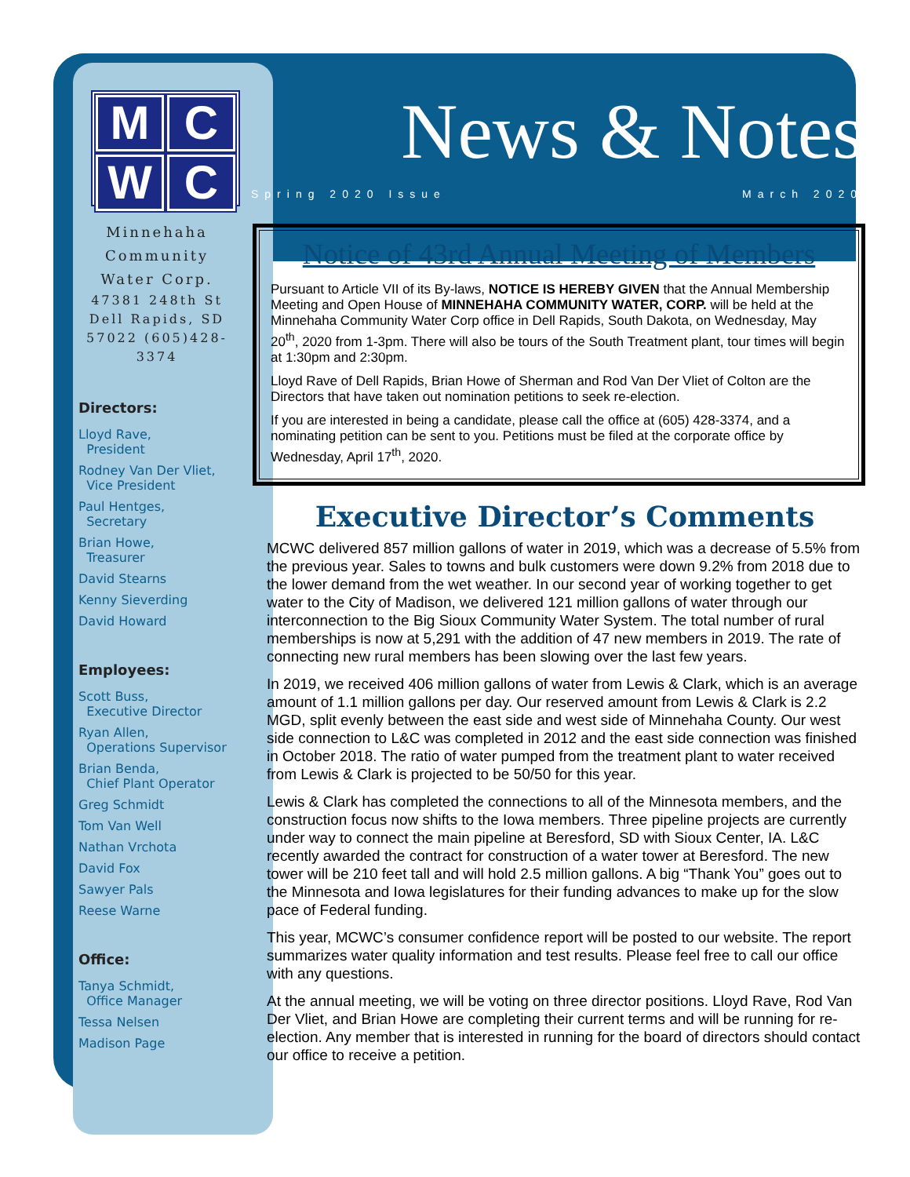M
C
W
C
Minnehaha Community Water Corp.
47381 248th St Dell Rapids, SD 57022 (605)428-3374
Directors:
Lloyd Rave,
President
Rodney Van Der Vliet,
Vice President
Paul Hentges,
Secretary
Brian Howe,
Treasurer
David Stearns
Kenny Sieverding
David Howard
Employees:
Scott Buss,
Executive Director
Ryan Allen,
Operations Supervisor
Brian Benda,
Chief Plant Operator
Greg Schmidt
Tom Van Well
Nathan Vrchota
David Fox
Sawyer Pals
Reese Warne
Office:
Tanya Schmidt,
Office Manager
Tessa Nelsen
Madison Page
News & Notes
Spring 2020 Issue March 2020
Notice of 43rd Annual Meeting of Members
Pursuant to Article VII of its By-laws, NOTICE IS HEREBY GIVEN that the Annual Membership Meeting and Open House of MINNEHAHA COMMUNITY WATER, CORP. will be held at the Minnehaha Community Water Corp office in Dell Rapids, South Dakota, on Wednesday, May 20<sup>th</sup>, 2020 from 1-3pm. There will also be tours of the South Treatment plant, tour times will begin at 1:30pm and 2:30pm.
Lloyd Rave of Dell Rapids, Brian Howe of Sherman and Rod Van Der Vliet of Colton are the Directors that have taken out nomination petitions to seek re-election.
If you are interested in being a candidate, please call the office at (605) 428-3374, and a nominating petition can be sent to you. Petitions must be filed at the corporate office by Wednesday, April 17<sup>th</sup>, 2020.
Executive Director’s Comments
MCWC delivered 857 million gallons of water in 2019, which was a decrease of 5.5% from the previous year. Sales to towns and bulk customers were down 9.2% from 2018 due to the lower demand from the wet weather. In our second year of working together to get water to the City of Madison, we delivered 121 million gallons of water through our interconnection to the Big Sioux Community Water System. The total number of rural memberships is now at 5,291 with the addition of 47 new members in 2019. The rate of connecting new rural members has been slowing over the last few years.
In 2019, we received 406 million gallons of water from Lewis & Clark, which is an average amount of 1.1 million gallons per day. Our reserved amount from Lewis & Clark is 2.2 MGD, split evenly between the east side and west side of Minnehaha County. Our west side connection to L&C was completed in 2012 and the east side connection was finished in October 2018. The ratio of water pumped from the treatment plant to water received from Lewis & Clark is projected to be 50/50 for this year.
Lewis & Clark has completed the connections to all of the Minnesota members, and the construction focus now shifts to the Iowa members. Three pipeline projects are currently under way to connect the main pipeline at Beresford, SD with Sioux Center, IA. L&C recently awarded the contract for construction of a water tower at Beresford. The new tower will be 210 feet tall and will hold 2.5 million gallons. A big “Thank You” goes out to the Minnesota and Iowa legislatures for their funding advances to make up for the slow pace of Federal funding.
This year, MCWC’s consumer confidence report will be posted to our website. The report summarizes water quality information and test results. Please feel free to call our office with any questions.
At the annual meeting, we will be voting on three director positions. Lloyd Rave, Rod Van Der Vliet, and Brian Howe are completing their current terms and will be running for re-election. Any member that is interested in running for the board of directors should contact our office to receive a petition.